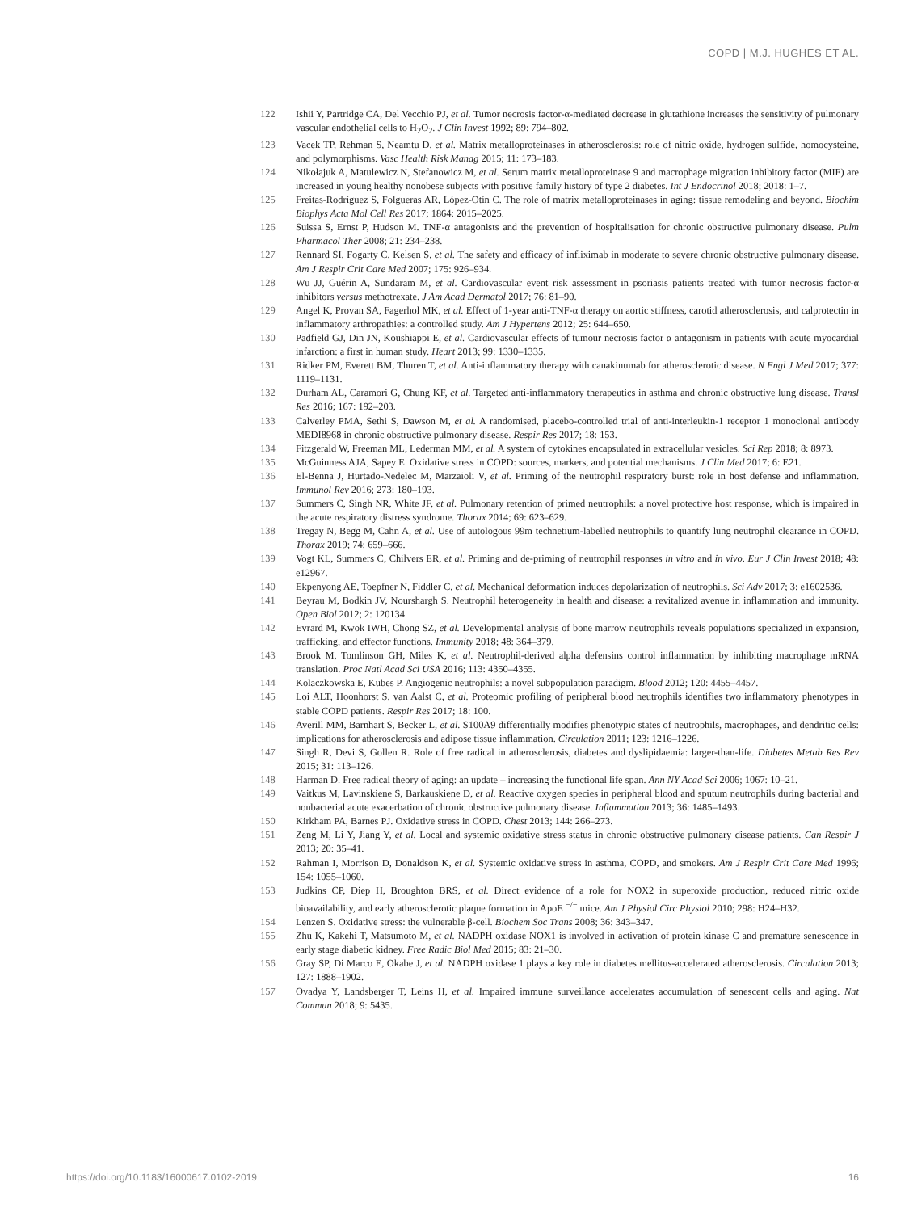COPD | M.J. HUGHES ET AL.
122 Ishii Y, Partridge CA, Del Vecchio PJ, et al. Tumor necrosis factor-α-mediated decrease in glutathione increases the sensitivity of pulmonary vascular endothelial cells to H<sub>2</sub>O<sub>2</sub>. J Clin Invest 1992; 89: 794–802.
123 Vacek TP, Rehman S, Neamtu D, et al. Matrix metalloproteinases in atherosclerosis: role of nitric oxide, hydrogen sulfide, homocysteine, and polymorphisms. Vasc Health Risk Manag 2015; 11: 173–183.
124 Nikołajuk A, Matulewicz N, Stefanowicz M, et al. Serum matrix metalloproteinase 9 and macrophage migration inhibitory factor (MIF) are increased in young healthy nonobese subjects with positive family history of type 2 diabetes. Int J Endocrinol 2018; 2018: 1–7.
125 Freitas-Rodríguez S, Folgueras AR, López-Otín C. The role of matrix metalloproteinases in aging: tissue remodeling and beyond. Biochim Biophys Acta Mol Cell Res 2017; 1864: 2015–2025.
126 Suissa S, Ernst P, Hudson M. TNF-α antagonists and the prevention of hospitalisation for chronic obstructive pulmonary disease. Pulm Pharmacol Ther 2008; 21: 234–238.
127 Rennard SI, Fogarty C, Kelsen S, et al. The safety and efficacy of infliximab in moderate to severe chronic obstructive pulmonary disease. Am J Respir Crit Care Med 2007; 175: 926–934.
128 Wu JJ, Guérin A, Sundaram M, et al. Cardiovascular event risk assessment in psoriasis patients treated with tumor necrosis factor-α inhibitors versus methotrexate. J Am Acad Dermatol 2017; 76: 81–90.
129 Angel K, Provan SA, Fagerhol MK, et al. Effect of 1-year anti-TNF-α therapy on aortic stiffness, carotid atherosclerosis, and calprotectin in inflammatory arthropathies: a controlled study. Am J Hypertens 2012; 25: 644–650.
130 Padfield GJ, Din JN, Koushiappi E, et al. Cardiovascular effects of tumour necrosis factor α antagonism in patients with acute myocardial infarction: a first in human study. Heart 2013; 99: 1330–1335.
131 Ridker PM, Everett BM, Thuren T, et al. Anti-inflammatory therapy with canakinumab for atherosclerotic disease. N Engl J Med 2017; 377: 1119–1131.
132 Durham AL, Caramori G, Chung KF, et al. Targeted anti-inflammatory therapeutics in asthma and chronic obstructive lung disease. Transl Res 2016; 167: 192–203.
133 Calverley PMA, Sethi S, Dawson M, et al. A randomised, placebo-controlled trial of anti-interleukin-1 receptor 1 monoclonal antibody MEDI8968 in chronic obstructive pulmonary disease. Respir Res 2017; 18: 153.
134 Fitzgerald W, Freeman ML, Lederman MM, et al. A system of cytokines encapsulated in extracellular vesicles. Sci Rep 2018; 8: 8973.
135 McGuinness AJA, Sapey E. Oxidative stress in COPD: sources, markers, and potential mechanisms. J Clin Med 2017; 6: E21.
136 El-Benna J, Hurtado-Nedelec M, Marzaioli V, et al. Priming of the neutrophil respiratory burst: role in host defense and inflammation. Immunol Rev 2016; 273: 180–193.
137 Summers C, Singh NR, White JF, et al. Pulmonary retention of primed neutrophils: a novel protective host response, which is impaired in the acute respiratory distress syndrome. Thorax 2014; 69: 623–629.
138 Tregay N, Begg M, Cahn A, et al. Use of autologous 99m technetium-labelled neutrophils to quantify lung neutrophil clearance in COPD. Thorax 2019; 74: 659–666.
139 Vogt KL, Summers C, Chilvers ER, et al. Priming and de-priming of neutrophil responses in vitro and in vivo. Eur J Clin Invest 2018; 48: e12967.
140 Ekpenyong AE, Toepfner N, Fiddler C, et al. Mechanical deformation induces depolarization of neutrophils. Sci Adv 2017; 3: e1602536.
141 Beyrau M, Bodkin JV, Nourshargh S. Neutrophil heterogeneity in health and disease: a revitalized avenue in inflammation and immunity. Open Biol 2012; 2: 120134.
142 Evrard M, Kwok IWH, Chong SZ, et al. Developmental analysis of bone marrow neutrophils reveals populations specialized in expansion, trafficking, and effector functions. Immunity 2018; 48: 364–379.
143 Brook M, Tomlinson GH, Miles K, et al. Neutrophil-derived alpha defensins control inflammation by inhibiting macrophage mRNA translation. Proc Natl Acad Sci USA 2016; 113: 4350–4355.
144 Kolaczkowska E, Kubes P. Angiogenic neutrophils: a novel subpopulation paradigm. Blood 2012; 120: 4455–4457.
145 Loi ALT, Hoonhorst S, van Aalst C, et al. Proteomic profiling of peripheral blood neutrophils identifies two inflammatory phenotypes in stable COPD patients. Respir Res 2017; 18: 100.
146 Averill MM, Barnhart S, Becker L, et al. S100A9 differentially modifies phenotypic states of neutrophils, macrophages, and dendritic cells: implications for atherosclerosis and adipose tissue inflammation. Circulation 2011; 123: 1216–1226.
147 Singh R, Devi S, Gollen R. Role of free radical in atherosclerosis, diabetes and dyslipidaemia: larger-than-life. Diabetes Metab Res Rev 2015; 31: 113–126.
148 Harman D. Free radical theory of aging: an update – increasing the functional life span. Ann NY Acad Sci 2006; 1067: 10–21.
149 Vaitkus M, Lavinskiene S, Barkauskiene D, et al. Reactive oxygen species in peripheral blood and sputum neutrophils during bacterial and nonbacterial acute exacerbation of chronic obstructive pulmonary disease. Inflammation 2013; 36: 1485–1493.
150 Kirkham PA, Barnes PJ. Oxidative stress in COPD. Chest 2013; 144: 266–273.
151 Zeng M, Li Y, Jiang Y, et al. Local and systemic oxidative stress status in chronic obstructive pulmonary disease patients. Can Respir J 2013; 20: 35–41.
152 Rahman I, Morrison D, Donaldson K, et al. Systemic oxidative stress in asthma, COPD, and smokers. Am J Respir Crit Care Med 1996; 154: 1055–1060.
153 Judkins CP, Diep H, Broughton BRS, et al. Direct evidence of a role for NOX2 in superoxide production, reduced nitric oxide bioavailability, and early atherosclerotic plaque formation in ApoE <sup>−/−</sup> mice. Am J Physiol Circ Physiol 2010; 298: H24–H32.
154 Lenzen S. Oxidative stress: the vulnerable β-cell. Biochem Soc Trans 2008; 36: 343–347.
155 Zhu K, Kakehi T, Matsumoto M, et al. NADPH oxidase NOX1 is involved in activation of protein kinase C and premature senescence in early stage diabetic kidney. Free Radic Biol Med 2015; 83: 21–30.
156 Gray SP, Di Marco E, Okabe J, et al. NADPH oxidase 1 plays a key role in diabetes mellitus-accelerated atherosclerosis. Circulation 2013; 127: 1888–1902.
157 Ovadya Y, Landsberger T, Leins H, et al. Impaired immune surveillance accelerates accumulation of senescent cells and aging. Nat Commun 2018; 9: 5435.
https://doi.org/10.1183/16000617.0102-2019 16